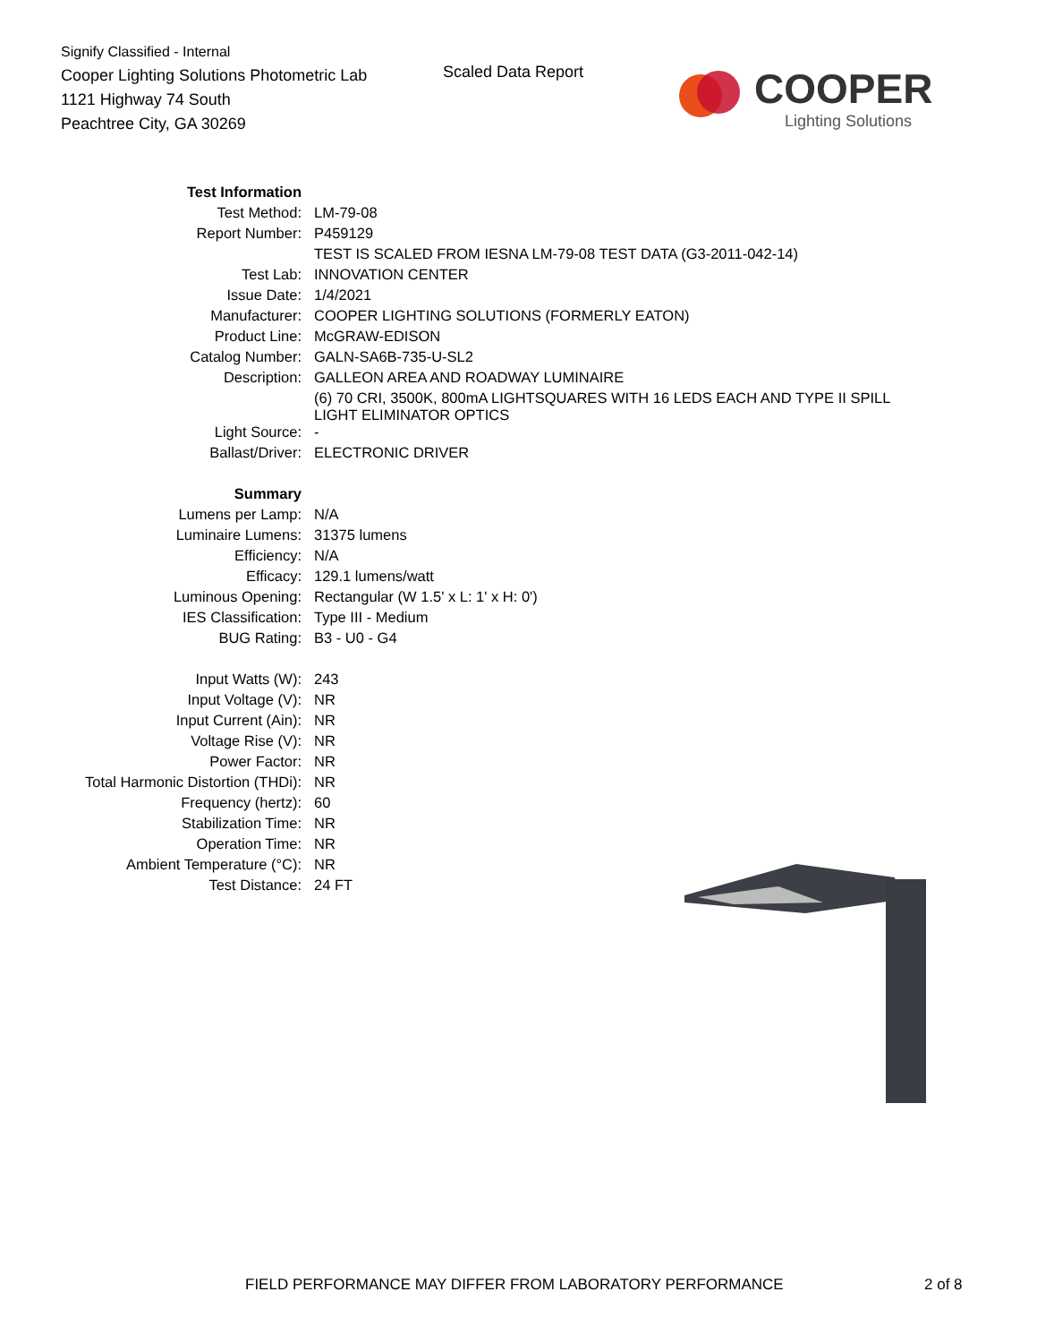Signify Classified - Internal
Cooper Lighting Solutions Photometric Lab
1121 Highway 74 South
Peachtree City, GA 30269
Scaled Data Report
COOPER
Lighting Solutions
| Test Information | |
| Test Method: | LM-79-08 |
| Report Number: | P459129 |
| | TEST IS SCALED FROM IESNA LM-79-08 TEST DATA (G3-2011-042-14) |
| Test Lab: | INNOVATION CENTER |
| Issue Date: | 1/4/2021 |
| Manufacturer: | COOPER LIGHTING SOLUTIONS (FORMERLY EATON) |
| Product Line: | McGRAW-EDISON |
| Catalog Number: | GALN-SA6B-735-U-SL2 |
| Description: | GALLEON AREA AND ROADWAY LUMINAIRE |
| | (6) 70 CRI, 3500K, 800mA LIGHTSQUARES WITH 16 LEDS EACH AND TYPE II SPILL LIGHT ELIMINATOR OPTICS |
| Light Source: | - |
| Ballast/Driver: | ELECTRONIC DRIVER |
| Summary | |
| Lumens per Lamp: | N/A |
| Luminaire Lumens: | 31375 lumens |
| Efficiency: | N/A |
| Efficacy: | 129.1 lumens/watt |
| Luminous Opening: | Rectangular (W 1.5' x L: 1' x H: 0') |
| IES Classification: | Type III - Medium |
| BUG Rating: | B3 - U0 - G4 |
| Input Watts (W): | 243 |
| Input Voltage (V): | NR |
| Input Current (Ain): | NR |
| Voltage Rise (V): | NR |
| Power Factor: | NR |
| Total Harmonic Distortion (THDi): | NR |
| Frequency (hertz): | 60 |
| Stabilization Time: | NR |
| Operation Time: | NR |
| Ambient Temperature (°C): | NR |
| Test Distance: | 24 FT |
FIELD PERFORMANCE MAY DIFFER FROM LABORATORY PERFORMANCE
2 of 8